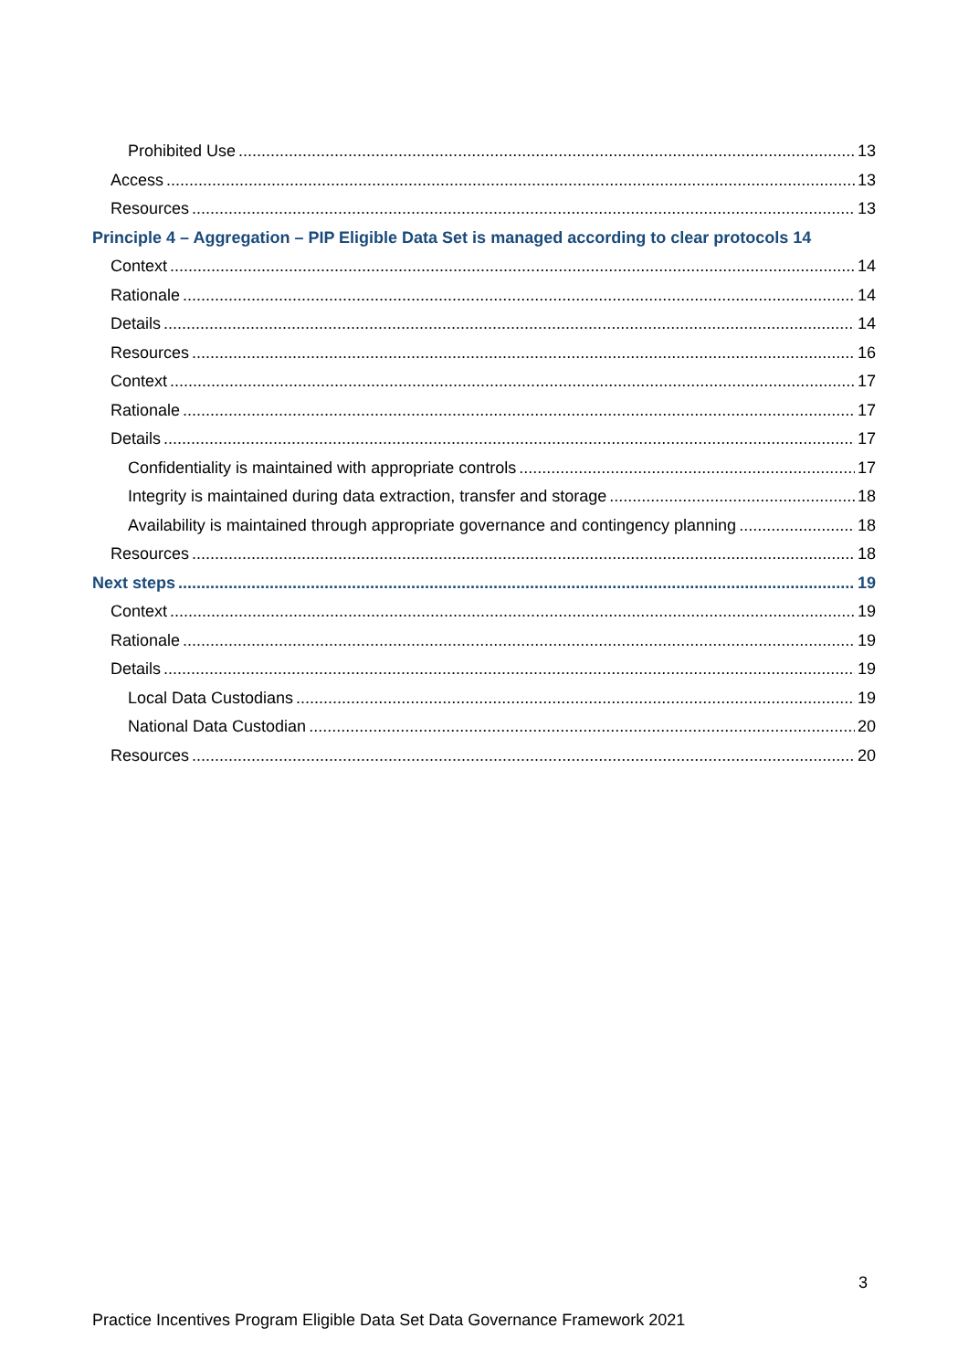Prohibited Use 13
Access 13
Resources 13
Principle 4 – Aggregation – PIP Eligible Data Set is managed according to clear protocols 14
Context 14
Rationale 14
Details 14
Resources 16
Context 17
Rationale 17
Details 17
Confidentiality is maintained with appropriate controls 17
Integrity is maintained during data extraction, transfer and storage 18
Availability is maintained through appropriate governance and contingency planning 18
Resources 18
Next steps 19
Context 19
Rationale 19
Details 19
Local Data Custodians 19
National Data Custodian 20
Resources 20
3
Practice Incentives Program Eligible Data Set Data Governance Framework 2021